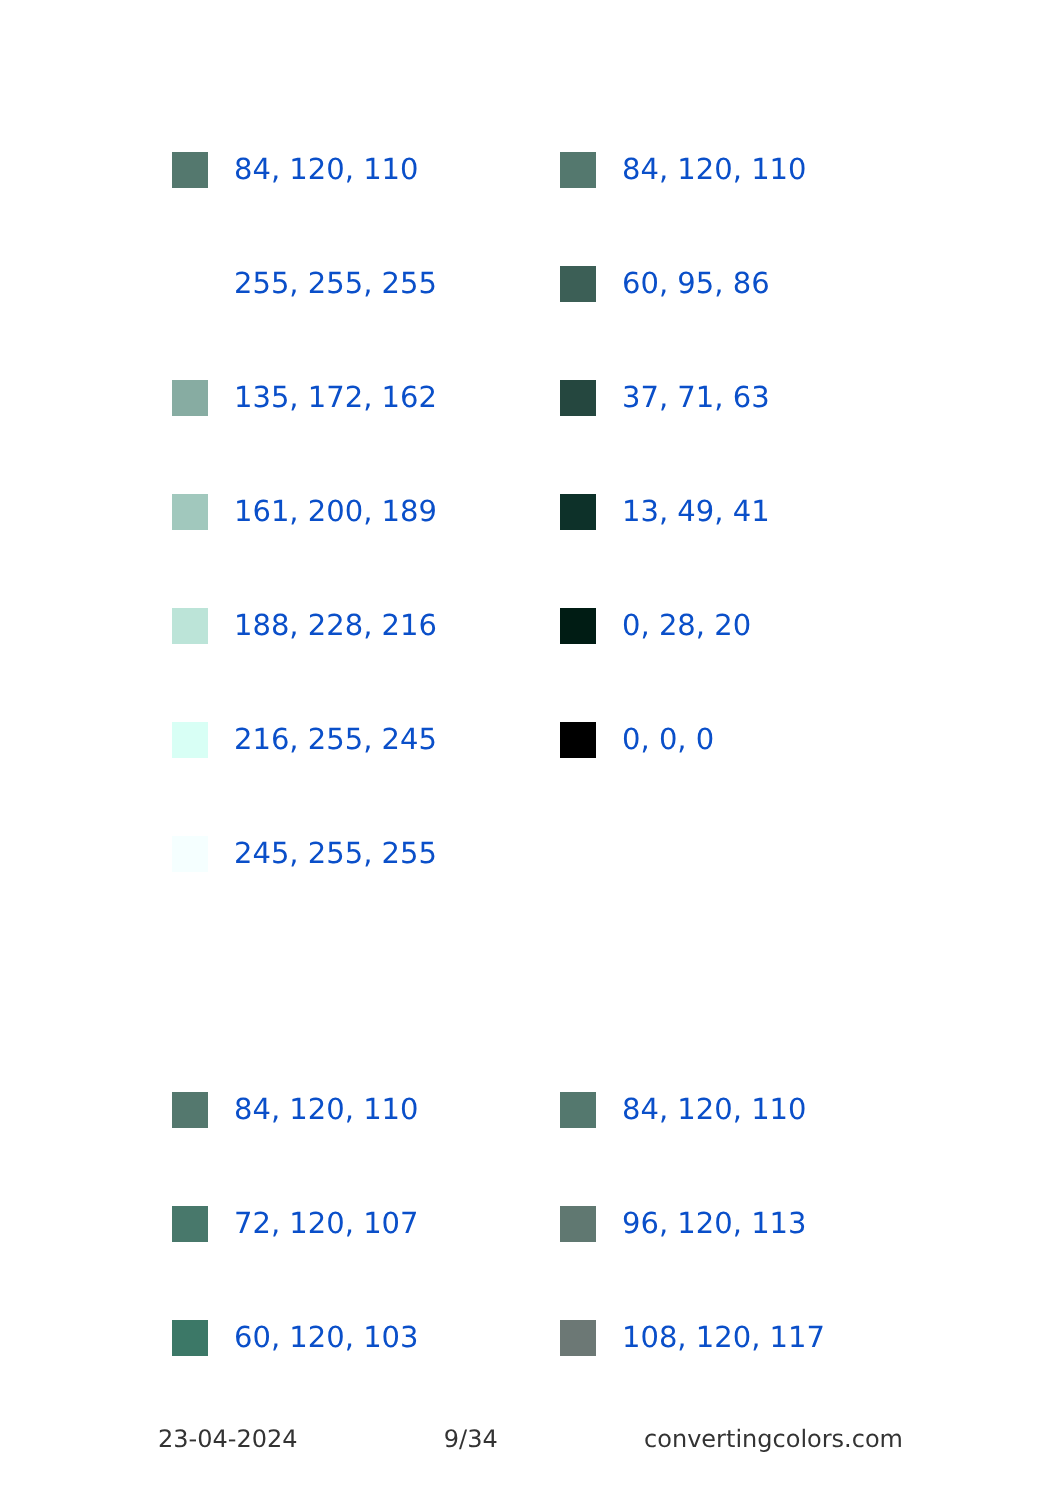84, 120, 110
84, 120, 110
255, 255, 255
60, 95, 86
135, 172, 162
37, 71, 63
161, 200, 189
13, 49, 41
188, 228, 216
0, 28, 20
216, 255, 245
0, 0, 0
245, 255, 255
84, 120, 110
84, 120, 110
72, 120, 107
96, 120, 113
60, 120, 103
108, 120, 117
23-04-2024 9/34 convertingcolors.com